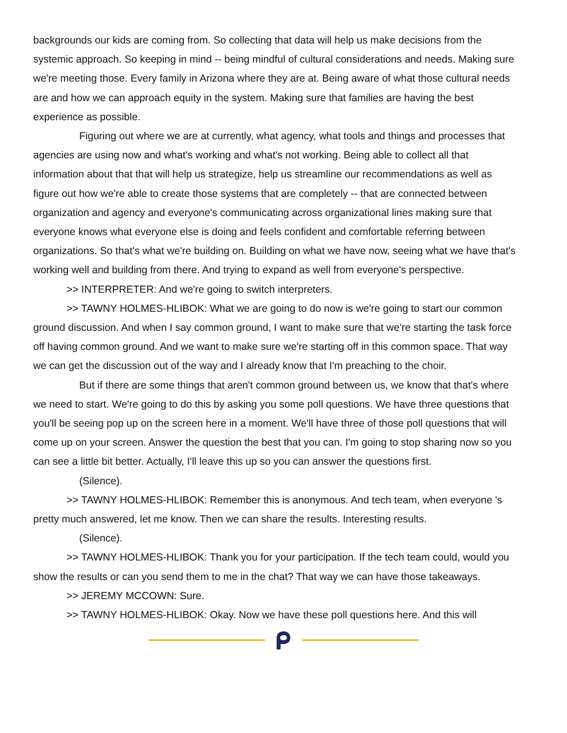backgrounds our kids are coming from. So collecting that data will help us make decisions from the systemic approach. So keeping in mind -- being mindful of cultural considerations and needs. Making sure we're meeting those. Every family in Arizona where they are at. Being aware of what those cultural needs are and how we can approach equity in the system. Making sure that families are having the best experience as possible.
Figuring out where we are at currently, what agency, what tools and things and processes that agencies are using now and what's working and what's not working. Being able to collect all that information about that that will help us strategize, help us streamline our recommendations as well as figure out how we're able to create those systems that are completely -- that are connected between organization and agency and everyone's communicating across organizational lines making sure that everyone knows what everyone else is doing and feels confident and comfortable referring between organizations. So that's what we're building on. Building on what we have now, seeing what we have that's working well and building from there. And trying to expand as well from everyone's perspective.
>> INTERPRETER: And we're going to switch interpreters.
>> TAWNY HOLMES-HLIBOK: What we are going to do now is we're going to start our common ground discussion. And when I say common ground, I want to make sure that we're starting the task force off having common ground. And we want to make sure we're starting off in this common space. That way we can get the discussion out of the way and I already know that I'm preaching to the choir.
But if there are some things that aren't common ground between us, we know that that's where we need to start. We're going to do this by asking you some poll questions. We have three questions that you'll be seeing pop up on the screen here in a moment. We'll have three of those poll questions that will come up on your screen. Answer the question the best that you can. I'm going to stop sharing now so you can see a little bit better. Actually, I'll leave this up so you can answer the questions first.
(Silence).
>> TAWNY HOLMES-HLIBOK: Remember this is anonymous. And tech team, when everyone 's pretty much answered, let me know. Then we can share the results. Interesting results.
(Silence).
>> TAWNY HOLMES-HLIBOK: Thank you for your participation. If the tech team could, would you show the results or can you send them to me in the chat? That way we can have those takeaways.
>> JEREMY MCCOWN: Sure.
>> TAWNY HOLMES-HLIBOK: Okay. Now we have these poll questions here. And this will